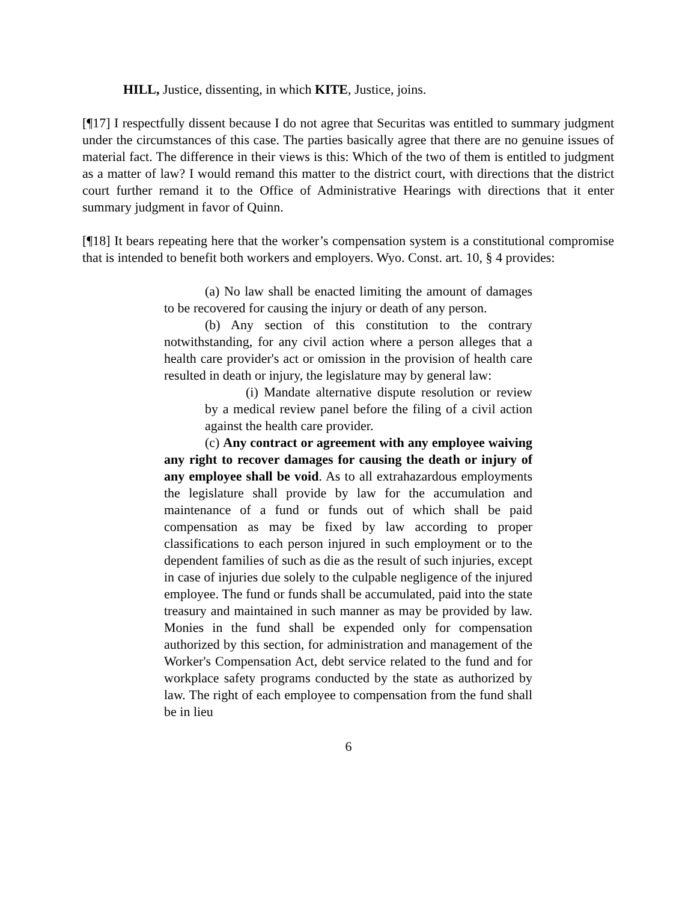HILL, Justice, dissenting, in which KITE, Justice, joins.
[¶17] I respectfully dissent because I do not agree that Securitas was entitled to summary judgment under the circumstances of this case. The parties basically agree that there are no genuine issues of material fact. The difference in their views is this: Which of the two of them is entitled to judgment as a matter of law? I would remand this matter to the district court, with directions that the district court further remand it to the Office of Administrative Hearings with directions that it enter summary judgment in favor of Quinn.
[¶18] It bears repeating here that the worker’s compensation system is a constitutional compromise that is intended to benefit both workers and employers. Wyo. Const. art. 10, § 4 provides:
(a) No law shall be enacted limiting the amount of damages to be recovered for causing the injury or death of any person.
(b) Any section of this constitution to the contrary notwithstanding, for any civil action where a person alleges that a health care provider's act or omission in the provision of health care resulted in death or injury, the legislature may by general law:
(i) Mandate alternative dispute resolution or review by a medical review panel before the filing of a civil action against the health care provider.
(c) Any contract or agreement with any employee waiving any right to recover damages for causing the death or injury of any employee shall be void. As to all extrahazardous employments the legislature shall provide by law for the accumulation and maintenance of a fund or funds out of which shall be paid compensation as may be fixed by law according to proper classifications to each person injured in such employment or to the dependent families of such as die as the result of such injuries, except in case of injuries due solely to the culpable negligence of the injured employee. The fund or funds shall be accumulated, paid into the state treasury and maintained in such manner as may be provided by law. Monies in the fund shall be expended only for compensation authorized by this section, for administration and management of the Worker's Compensation Act, debt service related to the fund and for workplace safety programs conducted by the state as authorized by law. The right of each employee to compensation from the fund shall be in lieu
6